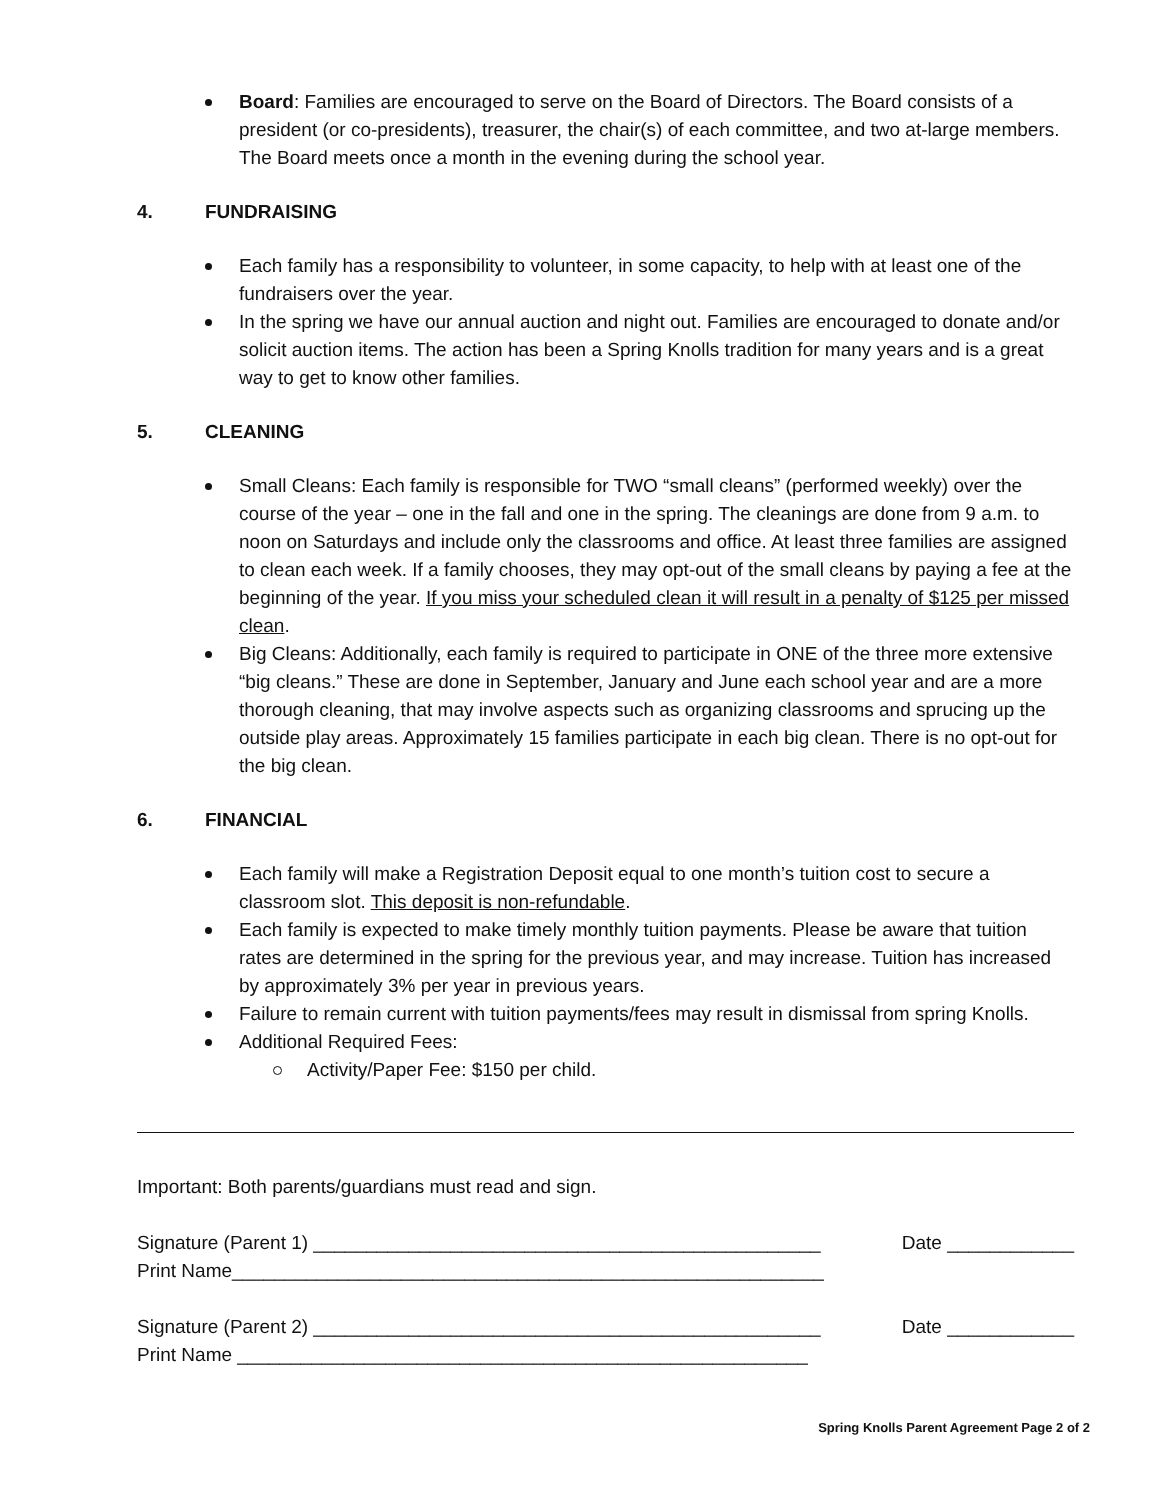Board: Families are encouraged to serve on the Board of Directors. The Board consists of a president (or co-presidents), treasurer, the chair(s) of each committee, and two at-large members. The Board meets once a month in the evening during the school year.
4. FUNDRAISING
Each family has a responsibility to volunteer, in some capacity, to help with at least one of the fundraisers over the year.
In the spring we have our annual auction and night out. Families are encouraged to donate and/or solicit auction items. The action has been a Spring Knolls tradition for many years and is a great way to get to know other families.
5. CLEANING
Small Cleans: Each family is responsible for TWO “small cleans” (performed weekly) over the course of the year – one in the fall and one in the spring. The cleanings are done from 9 a.m. to noon on Saturdays and include only the classrooms and office. At least three families are assigned to clean each week. If a family chooses, they may opt-out of the small cleans by paying a fee at the beginning of the year. If you miss your scheduled clean it will result in a penalty of $125 per missed clean.
Big Cleans: Additionally, each family is required to participate in ONE of the three more extensive “big cleans.” These are done in September, January and June each school year and are a more thorough cleaning, that may involve aspects such as organizing classrooms and sprucing up the outside play areas. Approximately 15 families participate in each big clean. There is no opt-out for the big clean.
6. FINANCIAL
Each family will make a Registration Deposit equal to one month’s tuition cost to secure a classroom slot. This deposit is non-refundable.
Each family is expected to make timely monthly tuition payments. Please be aware that tuition rates are determined in the spring for the previous year, and may increase. Tuition has increased by approximately 3% per year in previous years.
Failure to remain current with tuition payments/fees may result in dismissal from spring Knolls.
Additional Required Fees:
Activity/Paper Fee: $150 per child.
Important: Both parents/guardians must read and sign.
Signature (Parent 1) ________________________________________________ Date ____________
Print Name________________________________________________________
Signature (Parent 2) ________________________________________________ Date ____________
Print Name ______________________________________________________
Spring Knolls Parent Agreement Page 2 of 2